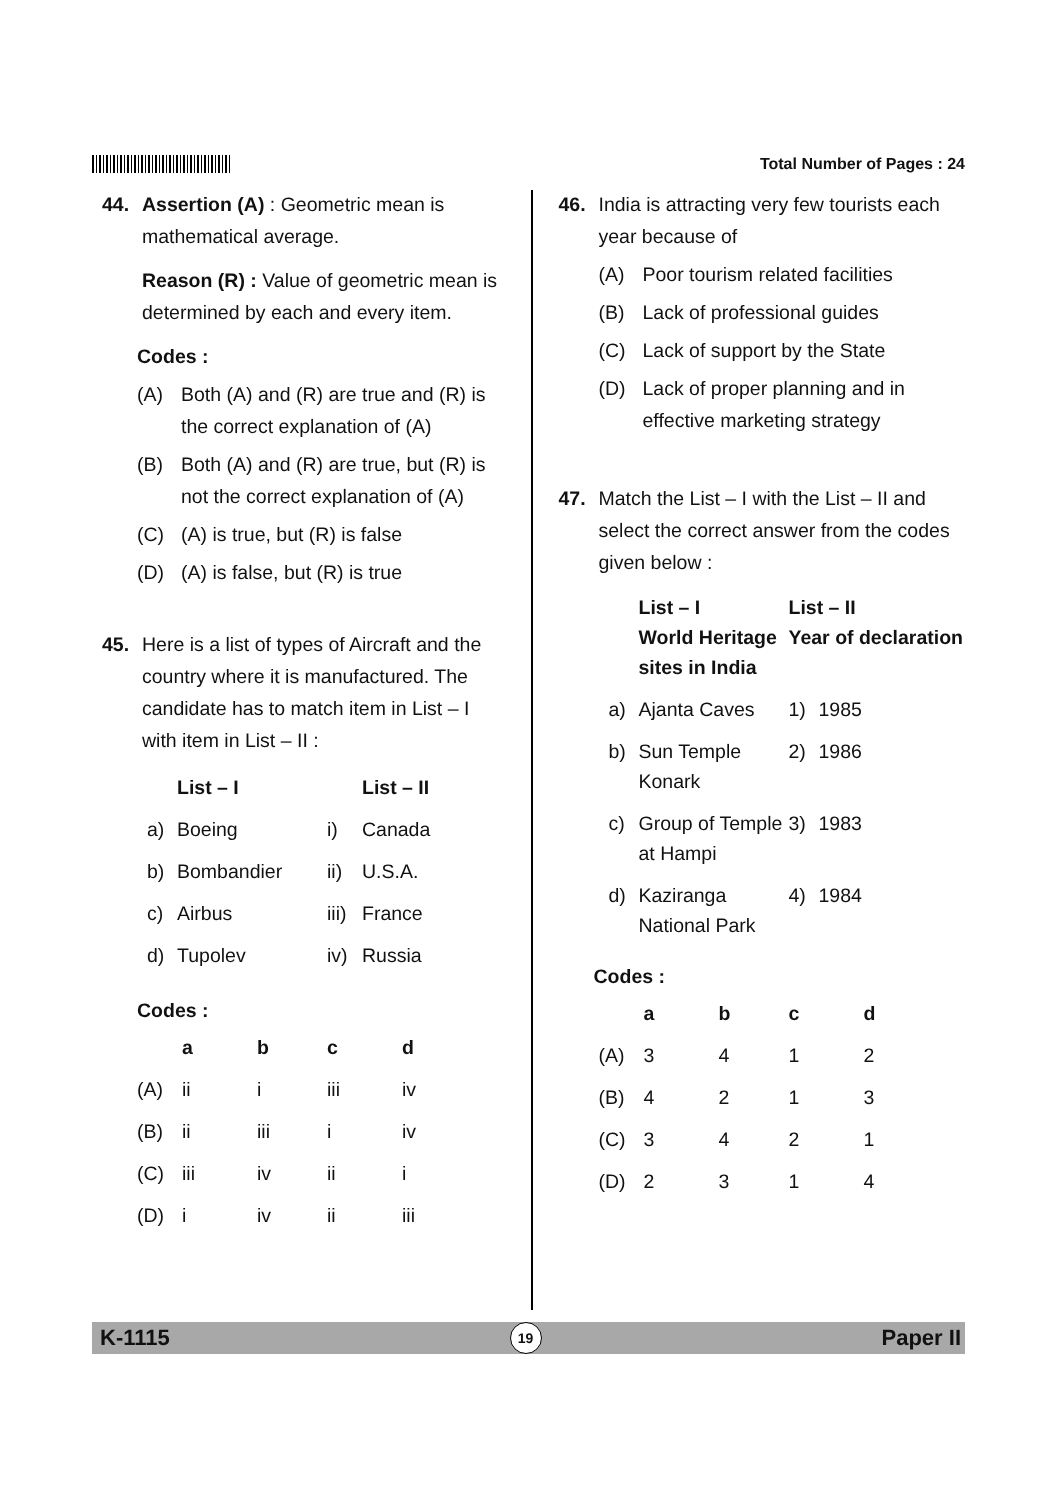Total Number of Pages : 24
44. Assertion (A) : Geometric mean is mathematical average.
Reason (R) : Value of geometric mean is determined by each and every item.
Codes :
(A) Both (A) and (R) are true and (R) is the correct explanation of (A)
(B) Both (A) and (R) are true, but (R) is not the correct explanation of (A)
(C) (A) is true, but (R) is false
(D) (A) is false, but (R) is true
45. Here is a list of types of Aircraft and the country where it is manufactured. The candidate has to match item in List – I with item in List – II :
| | List – I | | List – II |
| --- | --- | --- | --- |
| a) | Boeing | i) | Canada |
| b) | Bombandier | ii) | U.S.A. |
| c) | Airbus | iii) | France |
| d) | Tupolev | iv) | Russia |
Codes :
| | a | b | c | d |
| --- | --- | --- | --- | --- |
| (A) | ii | i | iii | iv |
| (B) | ii | iii | i | iv |
| (C) | iii | iv | ii | i |
| (D) | i | iv | ii | iii |
46. India is attracting very few tourists each year because of
(A) Poor tourism related facilities
(B) Lack of professional guides
(C) Lack of support by the State
(D) Lack of proper planning and in effective marketing strategy
47. Match the List – I with the List – II and select the correct answer from the codes given below :
| | List – I World Heritage sites in India | List – II Year of declaration | |
| --- | --- | --- | --- |
| a) | Ajanta Caves | 1) | 1985 |
| b) | Sun Temple Konark | 2) | 1986 |
| c) | Group of Temple at Hampi | 3) | 1983 |
| d) | Kaziranga National Park | 4) | 1984 |
Codes :
| | a | b | c | d |
| --- | --- | --- | --- | --- |
| (A) | 3 | 4 | 1 | 2 |
| (B) | 4 | 2 | 1 | 3 |
| (C) | 3 | 4 | 2 | 1 |
| (D) | 2 | 3 | 1 | 4 |
K-1115 19 Paper II